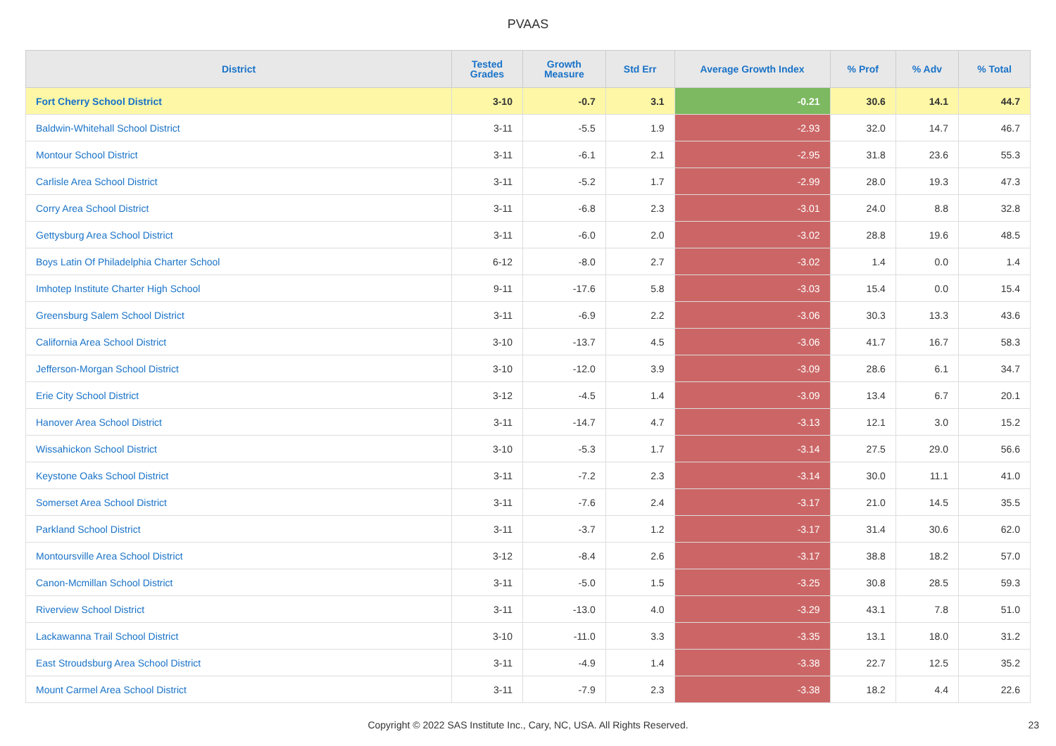PVAAS
| District | Tested Grades | Growth Measure | Std Err | Average Growth Index | % Prof | % Adv | % Total |
| --- | --- | --- | --- | --- | --- | --- | --- |
| Fort Cherry School District | 3-10 | -0.7 | 3.1 | -0.21 | 30.6 | 14.1 | 44.7 |
| Baldwin-Whitehall School District | 3-11 | -5.5 | 1.9 | -2.93 | 32.0 | 14.7 | 46.7 |
| Montour School District | 3-11 | -6.1 | 2.1 | -2.95 | 31.8 | 23.6 | 55.3 |
| Carlisle Area School District | 3-11 | -5.2 | 1.7 | -2.99 | 28.0 | 19.3 | 47.3 |
| Corry Area School District | 3-11 | -6.8 | 2.3 | -3.01 | 24.0 | 8.8 | 32.8 |
| Gettysburg Area School District | 3-11 | -6.0 | 2.0 | -3.02 | 28.8 | 19.6 | 48.5 |
| Boys Latin Of Philadelphia Charter School | 6-12 | -8.0 | 2.7 | -3.02 | 1.4 | 0.0 | 1.4 |
| Imhotep Institute Charter High School | 9-11 | -17.6 | 5.8 | -3.03 | 15.4 | 0.0 | 15.4 |
| Greensburg Salem School District | 3-11 | -6.9 | 2.2 | -3.06 | 30.3 | 13.3 | 43.6 |
| California Area School District | 3-10 | -13.7 | 4.5 | -3.06 | 41.7 | 16.7 | 58.3 |
| Jefferson-Morgan School District | 3-10 | -12.0 | 3.9 | -3.09 | 28.6 | 6.1 | 34.7 |
| Erie City School District | 3-12 | -4.5 | 1.4 | -3.09 | 13.4 | 6.7 | 20.1 |
| Hanover Area School District | 3-11 | -14.7 | 4.7 | -3.13 | 12.1 | 3.0 | 15.2 |
| Wissahickon School District | 3-10 | -5.3 | 1.7 | -3.14 | 27.5 | 29.0 | 56.6 |
| Keystone Oaks School District | 3-11 | -7.2 | 2.3 | -3.14 | 30.0 | 11.1 | 41.0 |
| Somerset Area School District | 3-11 | -7.6 | 2.4 | -3.17 | 21.0 | 14.5 | 35.5 |
| Parkland School District | 3-11 | -3.7 | 1.2 | -3.17 | 31.4 | 30.6 | 62.0 |
| Montoursville Area School District | 3-12 | -8.4 | 2.6 | -3.17 | 38.8 | 18.2 | 57.0 |
| Canon-Mcmillan School District | 3-11 | -5.0 | 1.5 | -3.25 | 30.8 | 28.5 | 59.3 |
| Riverview School District | 3-11 | -13.0 | 4.0 | -3.29 | 43.1 | 7.8 | 51.0 |
| Lackawanna Trail School District | 3-10 | -11.0 | 3.3 | -3.35 | 13.1 | 18.0 | 31.2 |
| East Stroudsburg Area School District | 3-11 | -4.9 | 1.4 | -3.38 | 22.7 | 12.5 | 35.2 |
| Mount Carmel Area School District | 3-11 | -7.9 | 2.3 | -3.38 | 18.2 | 4.4 | 22.6 |
Copyright © 2022 SAS Institute Inc., Cary, NC, USA. All Rights Reserved. 23